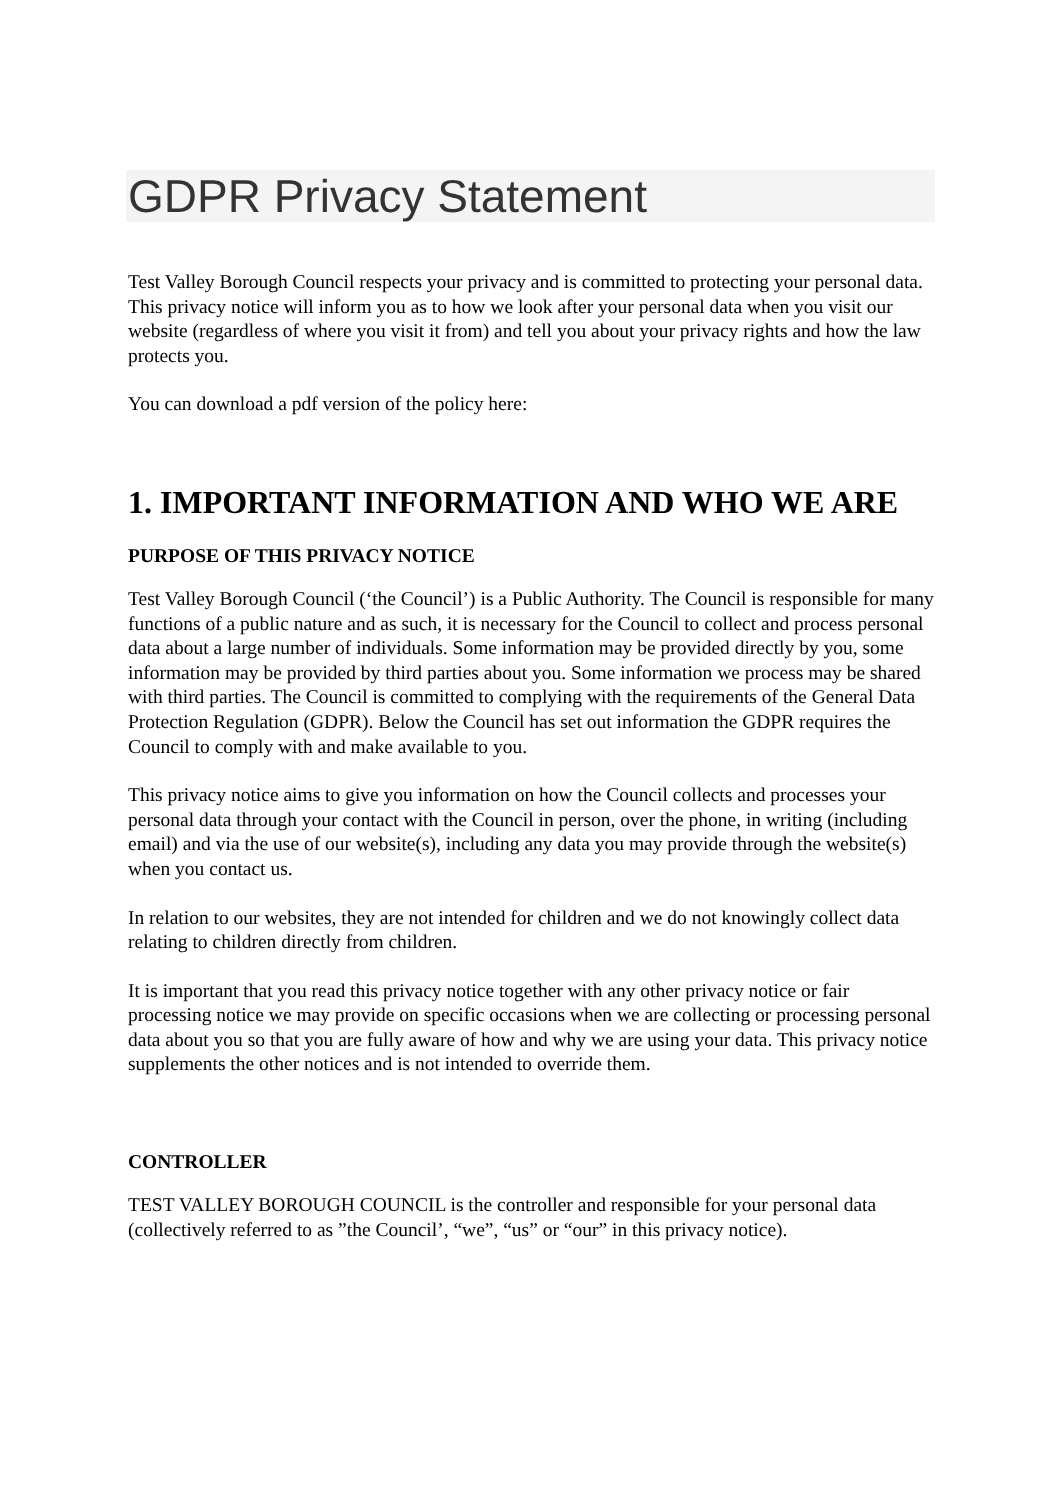GDPR Privacy Statement
Test Valley Borough Council respects your privacy and is committed to protecting your personal data. This privacy notice will inform you as to how we look after your personal data when you visit our website (regardless of where you visit it from) and tell you about your privacy rights and how the law protects you.
You can download a pdf version of the policy here:
1. IMPORTANT INFORMATION AND WHO WE ARE
PURPOSE OF THIS PRIVACY NOTICE
Test Valley Borough Council (‘the Council’) is a Public Authority. The Council is responsible for many functions of a public nature and as such, it is necessary for the Council to collect and process personal data about a large number of individuals. Some information may be provided directly by you, some information may be provided by third parties about you. Some information we process may be shared with third parties. The Council is committed to complying with the requirements of the General Data Protection Regulation (GDPR). Below the Council has set out information the GDPR requires the Council to comply with and make available to you.
This privacy notice aims to give you information on how the Council collects and processes your personal data through your contact with the Council in person, over the phone, in writing (including email) and via the use of our website(s), including any data you may provide through the website(s) when you contact us.
In relation to our websites, they are not intended for children and we do not knowingly collect data relating to children directly from children.
It is important that you read this privacy notice together with any other privacy notice or fair processing notice we may provide on specific occasions when we are collecting or processing personal data about you so that you are fully aware of how and why we are using your data. This privacy notice supplements the other notices and is not intended to override them.
CONTROLLER
TEST VALLEY BOROUGH COUNCIL is the controller and responsible for your personal data (collectively referred to as ”the Council’, “we”, “us” or “our” in this privacy notice).